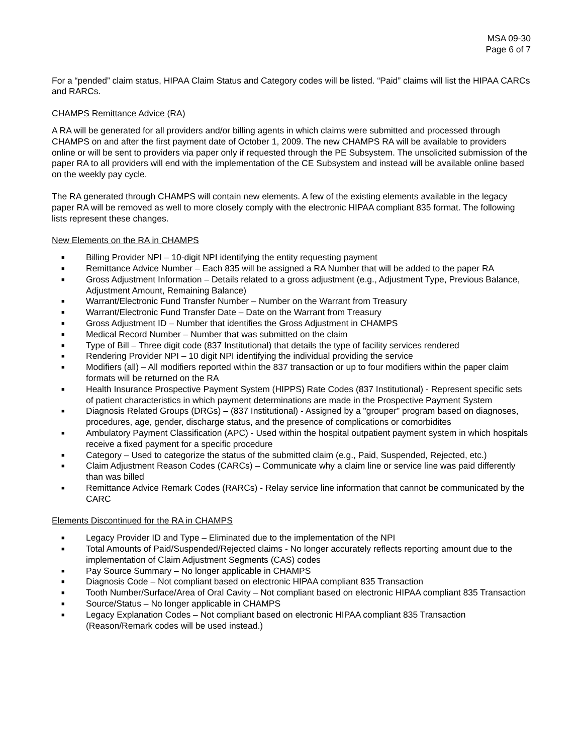MSA 09-30
Page 6 of 7
For a “pended” claim status, HIPAA Claim Status and Category codes will be listed. “Paid” claims will list the HIPAA CARCs and RARCs.
CHAMPS Remittance Advice (RA)
A RA will be generated for all providers and/or billing agents in which claims were submitted and processed through CHAMPS on and after the first payment date of October 1, 2009. The new CHAMPS RA will be available to providers online or will be sent to providers via paper only if requested through the PE Subsystem. The unsolicited submission of the paper RA to all providers will end with the implementation of the CE Subsystem and instead will be available online based on the weekly pay cycle.
The RA generated through CHAMPS will contain new elements. A few of the existing elements available in the legacy paper RA will be removed as well to more closely comply with the electronic HIPAA compliant 835 format. The following lists represent these changes.
New Elements on the RA in CHAMPS
■ Billing Provider NPI – 10-digit NPI identifying the entity requesting payment
■ Remittance Advice Number – Each 835 will be assigned a RA Number that will be added to the paper RA
■ Gross Adjustment Information – Details related to a gross adjustment (e.g., Adjustment Type, Previous Balance, Adjustment Amount, Remaining Balance)
■ Warrant/Electronic Fund Transfer Number – Number on the Warrant from Treasury
■ Warrant/Electronic Fund Transfer Date – Date on the Warrant from Treasury
■ Gross Adjustment ID – Number that identifies the Gross Adjustment in CHAMPS
■ Medical Record Number – Number that was submitted on the claim
■ Type of Bill – Three digit code (837 Institutional) that details the type of facility services rendered
■ Rendering Provider NPI – 10 digit NPI identifying the individual providing the service
■ Modifiers (all) – All modifiers reported within the 837 transaction or up to four modifiers within the paper claim formats will be returned on the RA
■ Health Insurance Prospective Payment System (HIPPS) Rate Codes (837 Institutional) - Represent specific sets of patient characteristics in which payment determinations are made in the Prospective Payment System
■ Diagnosis Related Groups (DRGs) – (837 Institutional) - Assigned by a "grouper" program based on diagnoses, procedures, age, gender, discharge status, and the presence of complications or comorbidites
■ Ambulatory Payment Classification (APC) - Used within the hospital outpatient payment system in which hospitals receive a fixed payment for a specific procedure
■ Category – Used to categorize the status of the submitted claim (e.g., Paid, Suspended, Rejected, etc.)
■ Claim Adjustment Reason Codes (CARCs) – Communicate why a claim line or service line was paid differently than was billed
■ Remittance Advice Remark Codes (RARCs) - Relay service line information that cannot be communicated by the CARC
Elements Discontinued for the RA in CHAMPS
■ Legacy Provider ID and Type – Eliminated due to the implementation of the NPI
■ Total Amounts of Paid/Suspended/Rejected claims - No longer accurately reflects reporting amount due to the implementation of Claim Adjustment Segments (CAS) codes
■ Pay Source Summary – No longer applicable in CHAMPS
■ Diagnosis Code – Not compliant based on electronic HIPAA compliant 835 Transaction
■ Tooth Number/Surface/Area of Oral Cavity – Not compliant based on electronic HIPAA compliant 835 Transaction
■ Source/Status – No longer applicable in CHAMPS
■ Legacy Explanation Codes – Not compliant based on electronic HIPAA compliant 835 Transaction (Reason/Remark codes will be used instead.)